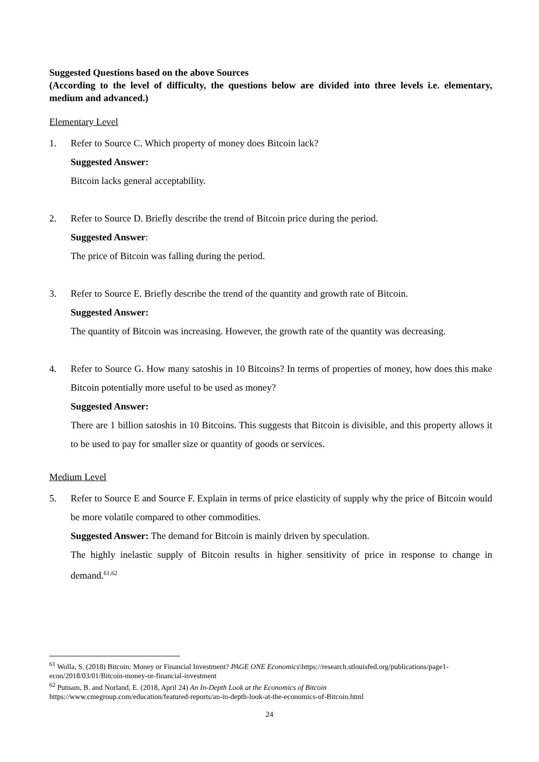Suggested Questions based on the above Sources
(According to the level of difficulty, the questions below are divided into three levels i.e. elementary, medium and advanced.)
Elementary Level
1. Refer to Source C. Which property of money does Bitcoin lack?
Suggested Answer:
Bitcoin lacks general acceptability.
2. Refer to Source D. Briefly describe the trend of Bitcoin price during the period.
Suggested Answer:
The price of Bitcoin was falling during the period.
3. Refer to Source E. Briefly describe the trend of the quantity and growth rate of Bitcoin.
Suggested Answer:
The quantity of Bitcoin was increasing. However, the growth rate of the quantity was decreasing.
4. Refer to Source G. How many satoshis in 10 Bitcoins? In terms of properties of money, how does this make Bitcoin potentially more useful to be used as money?
Suggested Answer:
There are 1 billion satoshis in 10 Bitcoins. This suggests that Bitcoin is divisible, and this property allows it to be used to pay for smaller size or quantity of goods or services.
Medium Level
5. Refer to Source E and Source F. Explain in terms of price elasticity of supply why the price of Bitcoin would be more volatile compared to other commodities.
Suggested Answer: The demand for Bitcoin is mainly driven by speculation.
The highly inelastic supply of Bitcoin results in higher sensitivity of price in response to change in demand.<sup>61,62</sup>
<sup>61</sup> Wolla, S. (2018) Bitcoin: Money or Financial Investment? PAGE ONE Economics\https://research.stlouisfed.org/publications/page1-econ/2018/03/01/Bitcoin-money-or-financial-investment
<sup>62</sup> Putnam, B. and Norland, E. (2018, April 24) An In-Depth Look at the Economics of Bitcoin
https://www.cmegroup.com/education/featured-reports/an-in-depth-look-at-the-economics-of-Bitcoin.html
24